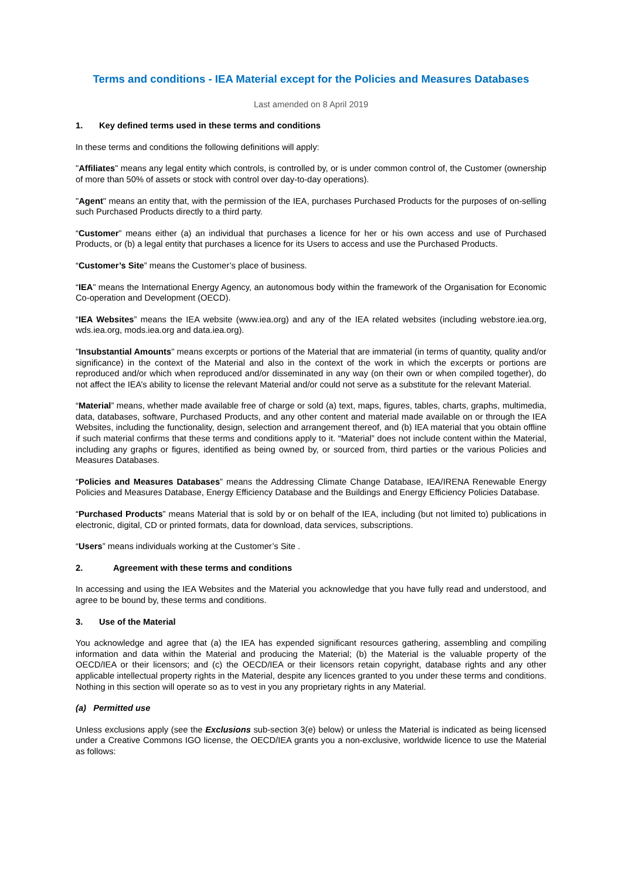Terms and conditions - IEA Material except for the Policies and Measures Databases
Last amended on 8 April 2019
1. Key defined terms used in these terms and conditions
In these terms and conditions the following definitions will apply:
"Affiliates" means any legal entity which controls, is controlled by, or is under common control of, the Customer (ownership of more than 50% of assets or stock with control over day-to-day operations).
"Agent" means an entity that, with the permission of the IEA, purchases Purchased Products for the purposes of on-selling such Purchased Products directly to a third party.
“Customer” means either (a) an individual that purchases a licence for her or his own access and use of Purchased Products, or (b) a legal entity that purchases a licence for its Users to access and use the Purchased Products.
“Customer’s Site” means the Customer’s place of business.
“IEA” means the International Energy Agency, an autonomous body within the framework of the Organisation for Economic Co-operation and Development (OECD).
“IEA Websites” means the IEA website (www.iea.org) and any of the IEA related websites (including webstore.iea.org, wds.iea.org, mods.iea.org and data.iea.org).
"Insubstantial Amounts" means excerpts or portions of the Material that are immaterial (in terms of quantity, quality and/or significance) in the context of the Material and also in the context of the work in which the excerpts or portions are reproduced and/or which when reproduced and/or disseminated in any way (on their own or when compiled together), do not affect the IEA’s ability to license the relevant Material and/or could not serve as a substitute for the relevant Material.
“Material” means, whether made available free of charge or sold (a) text, maps, figures, tables, charts, graphs, multimedia, data, databases, software, Purchased Products, and any other content and material made available on or through the IEA Websites, including the functionality, design, selection and arrangement thereof, and (b) IEA material that you obtain offline if such material confirms that these terms and conditions apply to it. “Material” does not include content within the Material, including any graphs or figures, identified as being owned by, or sourced from, third parties or the various Policies and Measures Databases.
“Policies and Measures Databases” means the Addressing Climate Change Database, IEA/IRENA Renewable Energy Policies and Measures Database, Energy Efficiency Database and the Buildings and Energy Efficiency Policies Database.
“Purchased Products” means Material that is sold by or on behalf of the IEA, including (but not limited to) publications in electronic, digital, CD or printed formats, data for download, data services, subscriptions.
“Users” means individuals working at the Customer’s Site .
2. Agreement with these terms and conditions
In accessing and using the IEA Websites and the Material you acknowledge that you have fully read and understood, and agree to be bound by, these terms and conditions.
3. Use of the Material
You acknowledge and agree that (a) the IEA has expended significant resources gathering, assembling and compiling information and data within the Material and producing the Material; (b) the Material is the valuable property of the OECD/IEA or their licensors; and (c) the OECD/IEA or their licensors retain copyright, database rights and any other applicable intellectual property rights in the Material, despite any licences granted to you under these terms and conditions. Nothing in this section will operate so as to vest in you any proprietary rights in any Material.
(a) Permitted use
Unless exclusions apply (see the Exclusions sub-section 3(e) below) or unless the Material is indicated as being licensed under a Creative Commons IGO license, the OECD/IEA grants you a non-exclusive, worldwide licence to use the Material as follows: